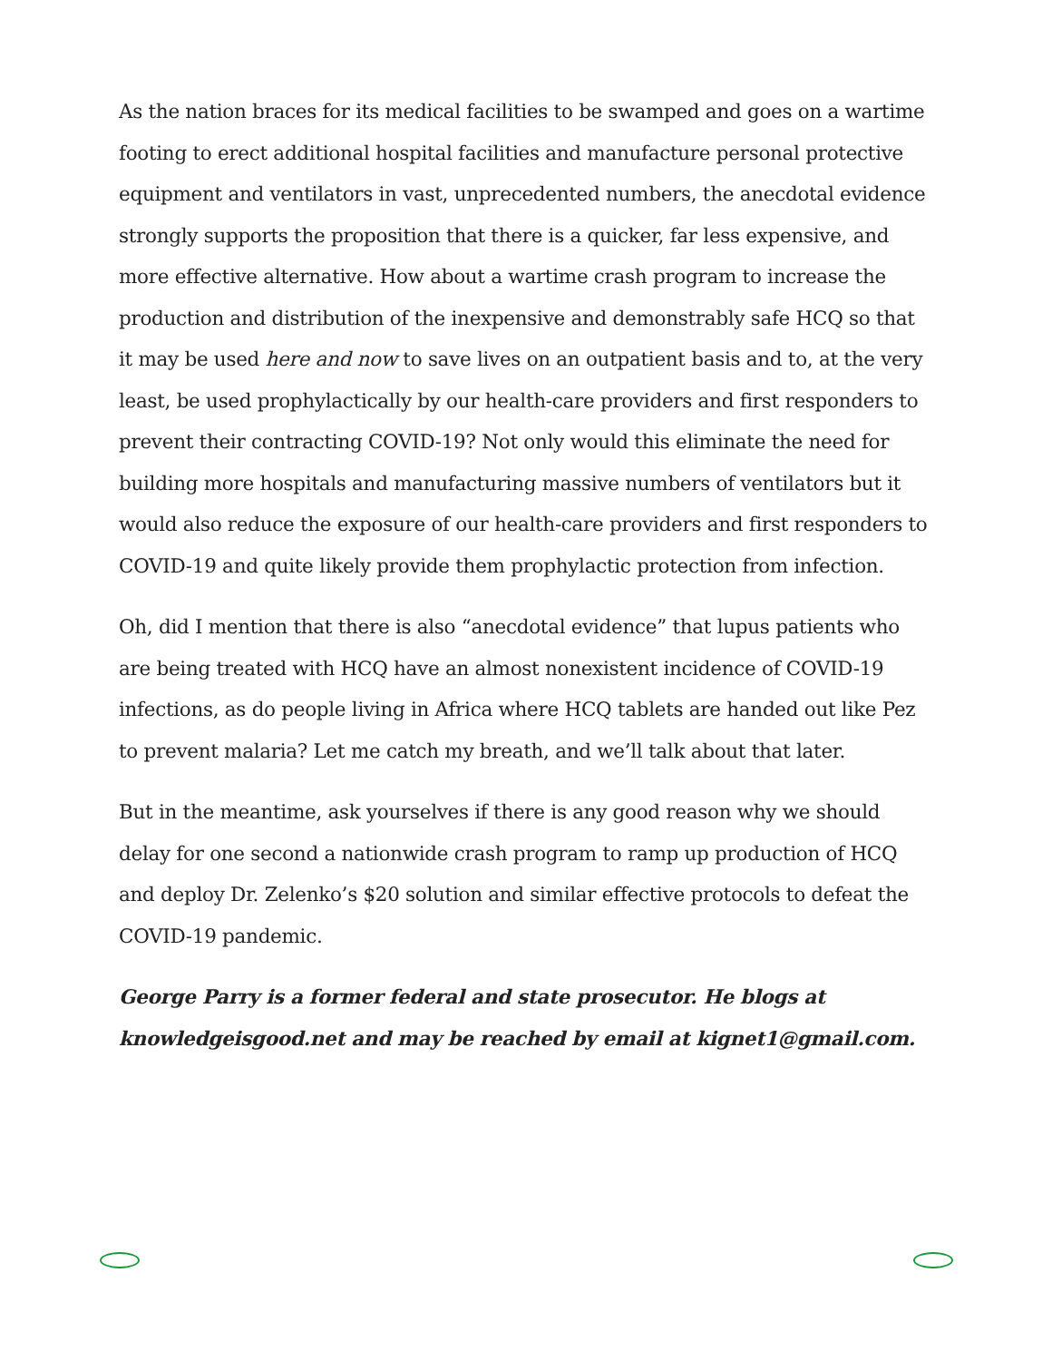As the nation braces for its medical facilities to be swamped and goes on a wartime footing to erect additional hospital facilities and manufacture personal protective equipment and ventilators in vast, unprecedented numbers, the anecdotal evidence strongly supports the proposition that there is a quicker, far less expensive, and more effective alternative. How about a wartime crash program to increase the production and distribution of the inexpensive and demonstrably safe HCQ so that it may be used here and now to save lives on an outpatient basis and to, at the very least, be used prophylactically by our health-care providers and first responders to prevent their contracting COVID-19? Not only would this eliminate the need for building more hospitals and manufacturing massive numbers of ventilators but it would also reduce the exposure of our health-care providers and first responders to COVID-19 and quite likely provide them prophylactic protection from infection.
Oh, did I mention that there is also “anecdotal evidence” that lupus patients who are being treated with HCQ have an almost nonexistent incidence of COVID-19 infections, as do people living in Africa where HCQ tablets are handed out like Pez to prevent malaria? Let me catch my breath, and we’ll talk about that later.
But in the meantime, ask yourselves if there is any good reason why we should delay for one second a nationwide crash program to ramp up production of HCQ and deploy Dr. Zelenko’s $20 solution and similar effective protocols to defeat the COVID-19 pandemic.
George Parry is a former federal and state prosecutor. He blogs at knowledgeisgood.net and may be reached by email at kignet1@gmail.com.